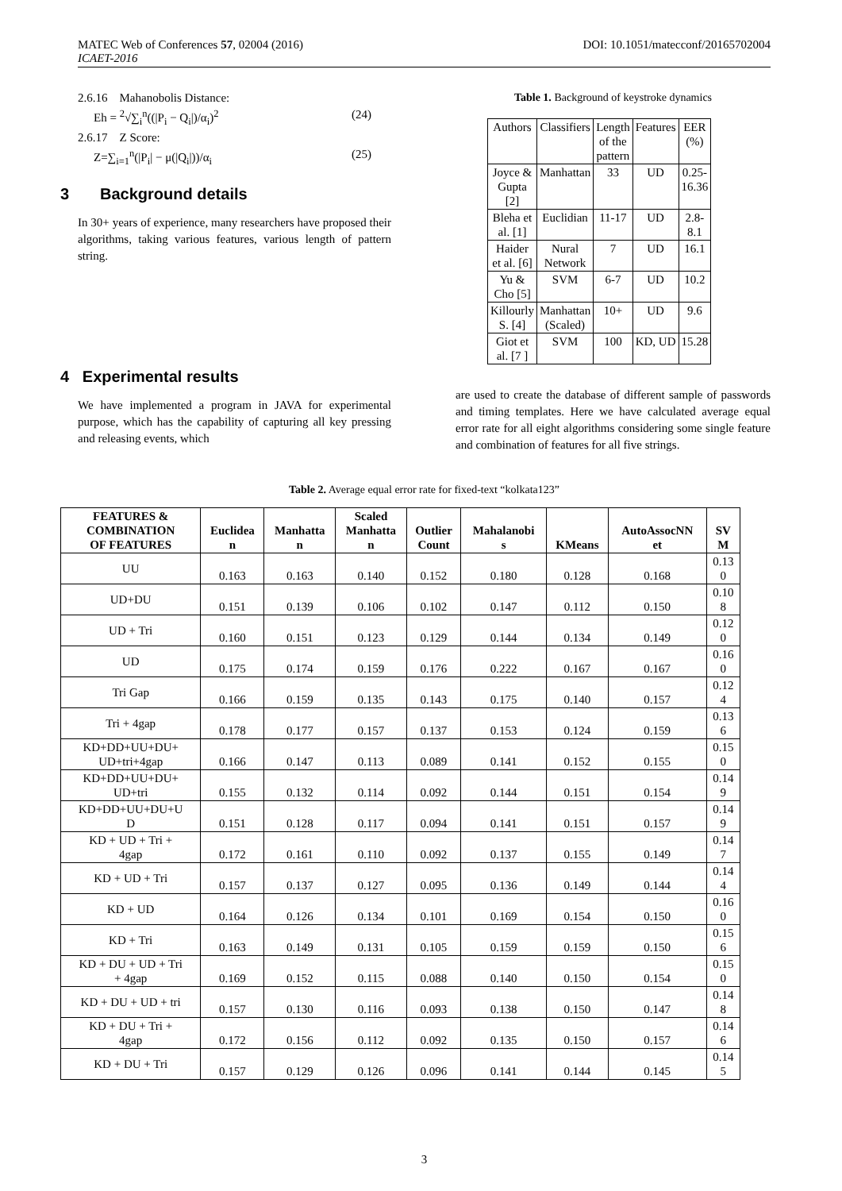MATEC Web of Conferences 57, 02004 (2016)
ICAET-2016
DOI: 10.1051/matecconf/20165702004
2.6.16 Mahanobolis Distance:
Eh = <sup>2</sup>√∑<sub>i</sub><sup>n</sup>((|P<sub>i</sub> − Q<sub>i</sub>|)/α<sub>i</sub>)<sup>2</sup> (24)
2.6.17 Z Score:
Z=∑<sub>i=1</sub><sup>n</sup>(|P<sub>i</sub>| − μ(|Q<sub>i</sub>|))/α<sub>i</sub> (25)
3 Background details
In 30+ years of experience, many researchers have proposed their algorithms, taking various features, various length of pattern string.
4 Experimental results
We have implemented a program in JAVA for experimental purpose, which has the capability of capturing all key pressing and releasing events, which
Table 1. Background of keystroke dynamics
| Authors | Classifiers | Length of the pattern | Features | EER (%) |
| Joyce & Gupta [2] | Manhattan | 33 | UD | 0.25- 16.36 |
| Bleha et al. [1] | Euclidian | 11-17 | UD | 2.8- 8.1 |
| Haider et al. [6] | Nural Network | 7 | UD | 16.1 |
| Yu & Cho [5] | SVM | 6-7 | UD | 10.2 |
| Killourly S. [4] | Manhattan (Scaled) | 10+ | UD | 9.6 |
| Giot et al. [7 ] | SVM | 100 | KD, UD | 15.28 |
are used to create the database of different sample of passwords and timing templates. Here we have calculated average equal error rate for all eight algorithms considering some single feature and combination of features for all five strings.
Table 2. Average equal error rate for fixed-text “kolkata123”
| FEATURES & COMBINATION OF FEATURES | Euclidea n | Manhatta n | Scaled Manhatta n | Outlier Count | Mahalanobi s | KMeans | AutoAssocNN et | SV M |
| --- | --- | --- | --- | --- | --- | --- | --- | --- |
| UU | 0.163 | 0.163 | 0.140 | 0.152 | 0.180 | 0.128 | 0.168 | 0.13 0 |
| UD+DU | 0.151 | 0.139 | 0.106 | 0.102 | 0.147 | 0.112 | 0.150 | 0.10 8 |
| UD + Tri | 0.160 | 0.151 | 0.123 | 0.129 | 0.144 | 0.134 | 0.149 | 0.12 0 |
| UD | 0.175 | 0.174 | 0.159 | 0.176 | 0.222 | 0.167 | 0.167 | 0.16 0 |
| Tri Gap | 0.166 | 0.159 | 0.135 | 0.143 | 0.175 | 0.140 | 0.157 | 0.12 4 |
| Tri + 4gap | 0.178 | 0.177 | 0.157 | 0.137 | 0.153 | 0.124 | 0.159 | 0.13 6 |
| KD+DD+UU+DU+ UD+tri+4gap | 0.166 | 0.147 | 0.113 | 0.089 | 0.141 | 0.152 | 0.155 | 0.15 0 |
| KD+DD+UU+DU+ UD+tri | 0.155 | 0.132 | 0.114 | 0.092 | 0.144 | 0.151 | 0.154 | 0.14 9 |
| KD+DD+UU+DU+U D | 0.151 | 0.128 | 0.117 | 0.094 | 0.141 | 0.151 | 0.157 | 0.14 9 |
| KD + UD + Tri + 4gap | 0.172 | 0.161 | 0.110 | 0.092 | 0.137 | 0.155 | 0.149 | 0.14 7 |
| KD + UD + Tri | 0.157 | 0.137 | 0.127 | 0.095 | 0.136 | 0.149 | 0.144 | 0.14 4 |
| KD + UD | 0.164 | 0.126 | 0.134 | 0.101 | 0.169 | 0.154 | 0.150 | 0.16 0 |
| KD + Tri | 0.163 | 0.149 | 0.131 | 0.105 | 0.159 | 0.159 | 0.150 | 0.15 6 |
| KD + DU + UD + Tri + 4gap | 0.169 | 0.152 | 0.115 | 0.088 | 0.140 | 0.150 | 0.154 | 0.15 0 |
| KD + DU + UD + tri | 0.157 | 0.130 | 0.116 | 0.093 | 0.138 | 0.150 | 0.147 | 0.14 8 |
| KD + DU + Tri + 4gap | 0.172 | 0.156 | 0.112 | 0.092 | 0.135 | 0.150 | 0.157 | 0.14 6 |
| KD + DU + Tri | 0.157 | 0.129 | 0.126 | 0.096 | 0.141 | 0.144 | 0.145 | 0.14 5 |
3